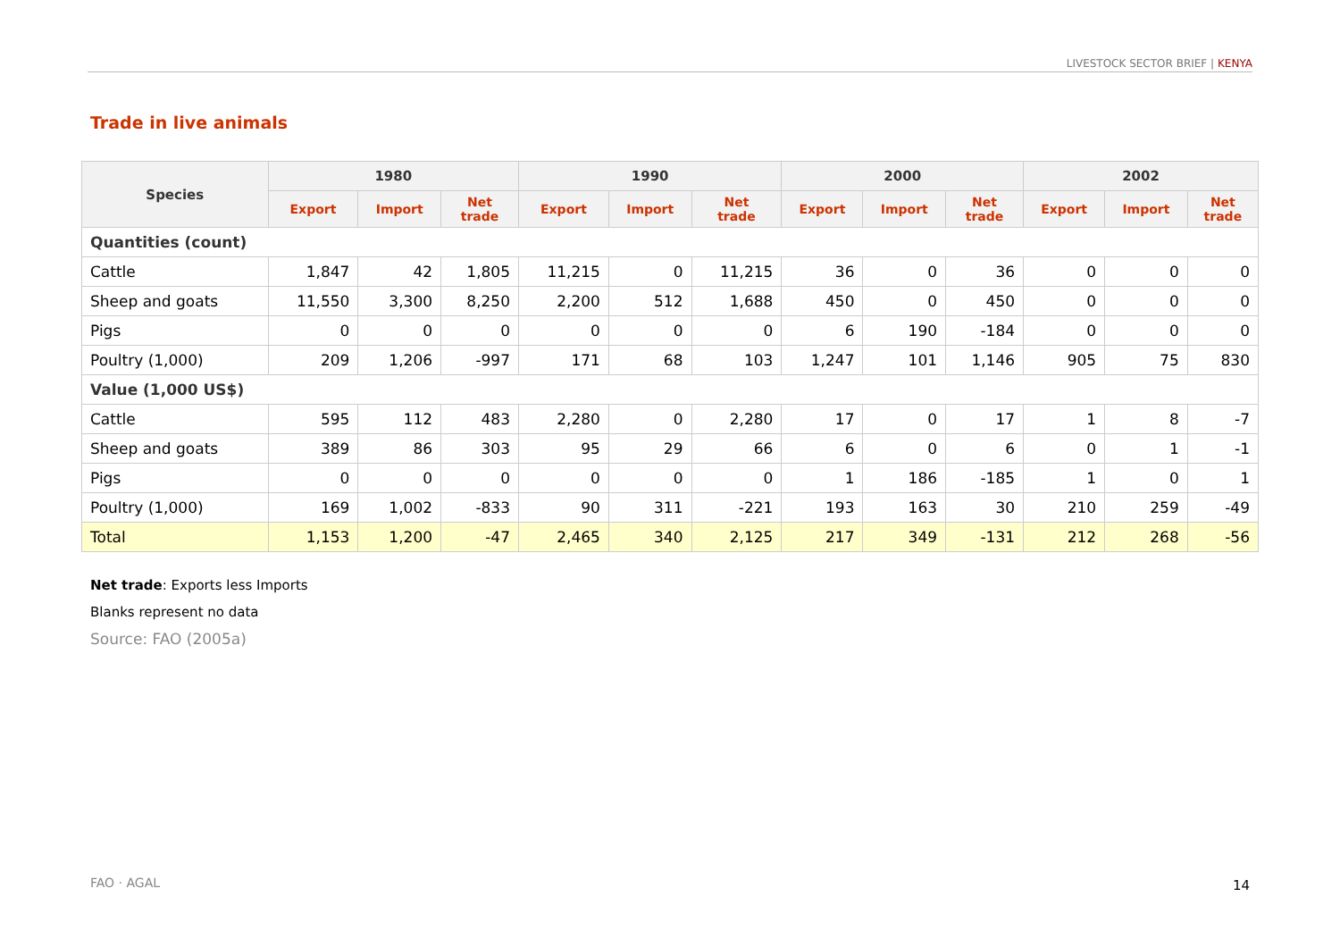LIVESTOCK SECTOR BRIEF | KENYA
Trade in live animals
| Species | 1980 | | | 1990 | | | 2000 | | | 2002 | | |
| --- | --- | --- | --- | --- | --- | --- | --- | --- | --- | --- | --- | --- |
| | Export | Import | Net trade | Export | Import | Net trade | Export | Import | Net trade | Export | Import | Net trade |
| Quantities (count) | | | | | | | | | | | | |
| Cattle | 1,847 | 42 | 1,805 | 11,215 | 0 | 11,215 | 36 | 0 | 36 | 0 | 0 | 0 |
| Sheep and goats | 11,550 | 3,300 | 8,250 | 2,200 | 512 | 1,688 | 450 | 0 | 450 | 0 | 0 | 0 |
| Pigs | 0 | 0 | 0 | 0 | 0 | 0 | 6 | 190 | -184 | 0 | 0 | 0 |
| Poultry (1,000) | 209 | 1,206 | -997 | 171 | 68 | 103 | 1,247 | 101 | 1,146 | 905 | 75 | 830 |
| Value (1,000 US$) | | | | | | | | | | | | |
| Cattle | 595 | 112 | 483 | 2,280 | 0 | 2,280 | 17 | 0 | 17 | 1 | 8 | -7 |
| Sheep and goats | 389 | 86 | 303 | 95 | 29 | 66 | 6 | 0 | 6 | 0 | 1 | -1 |
| Pigs | 0 | 0 | 0 | 0 | 0 | 0 | 1 | 186 | -185 | 1 | 0 | 1 |
| Poultry (1,000) | 169 | 1,002 | -833 | 90 | 311 | -221 | 193 | 163 | 30 | 210 | 259 | -49 |
| Total | 1,153 | 1,200 | -47 | 2,465 | 340 | 2,125 | 217 | 349 | -131 | 212 | 268 | -56 |
Net trade: Exports less Imports
Blanks represent no data
Source: FAO (2005a)
FAO · AGAL 14